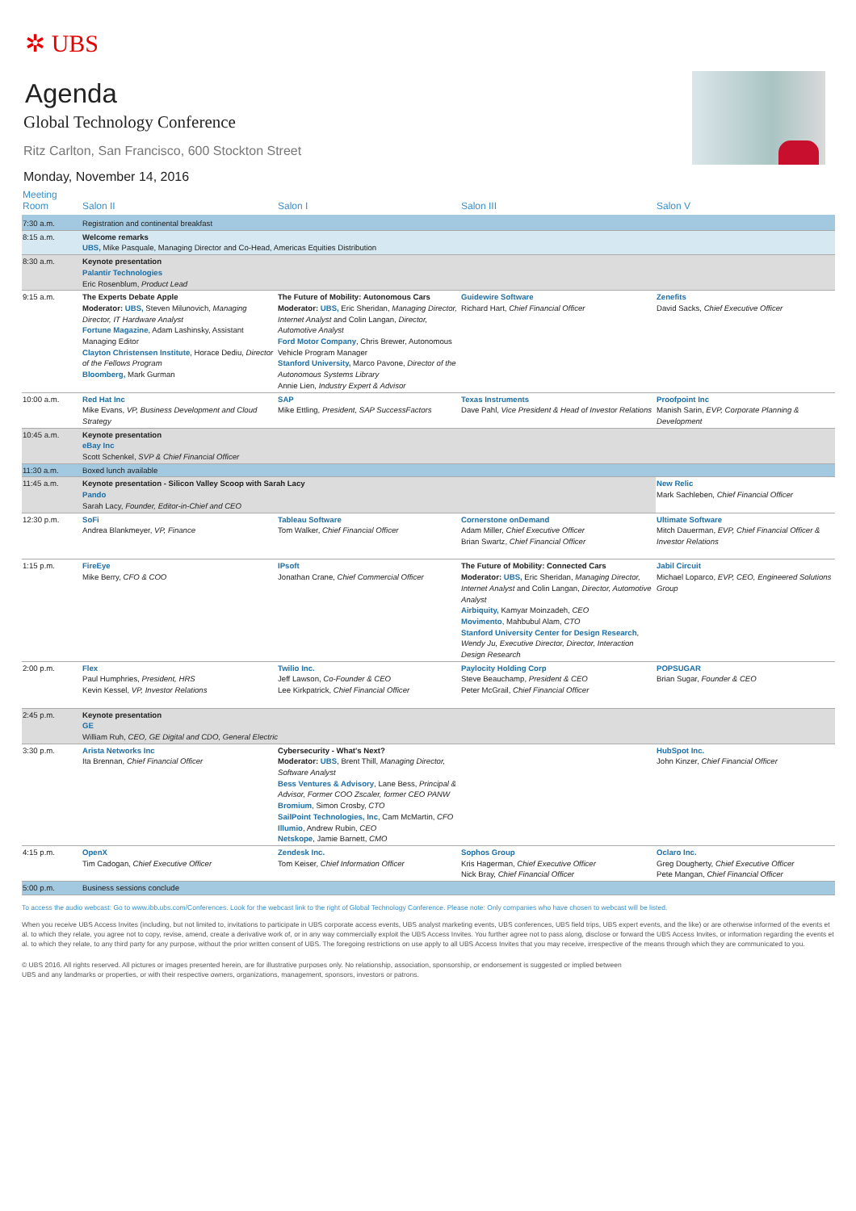✲ UBS
Agenda
Global Technology Conference
Ritz Carlton, San Francisco, 600 Stockton Street
Monday, November 14, 2016
| Meeting Room | Salon II | Salon I | Salon III | Salon V |
| --- | --- | --- | --- | --- |
| 7:30 a.m. | Registration and continental breakfast | | | |
| 8:15 a.m. | Welcome remarks UBS, Mike Pasquale, Managing Director and Co-Head, Americas Equities Distribution | | | |
| 8:30 a.m. | Keynote presentation Palantir Technologies Eric Rosenblum, Product Lead | | | |
| 9:15 a.m. | The Experts Debate Apple Moderator: UBS, Steven Milunovich, Managing Director, IT Hardware Analyst Fortune Magazine , Adam Lashinsky, Assistant Managing Editor Clayton Christensen Institute , Horace Dediu, Director of the Fellows Program Bloomberg, Mark Gurman | The Future of Mobility: Autonomous Cars Moderator: UBS, Eric Sheridan, Managing Director, Internet Analyst and Colin Langan, Director, Automotive Analyst Ford Motor Company , Chris Brewer, Autonomous Vehicle Program Manager Stanford University, Marco Pavone, Director of the Autonomous Systems Library Annie Lien, Industry Expert & Advisor | Guidewire Software Richard Hart, Chief Financial Officer | Zenefits David Sacks, Chief Executive Officer |
| 10:00 a.m. | Red Hat Inc Mike Evans, VP, Business Development and Cloud Strategy | SAP Mike Ettling, President, SAP SuccessFactors | Texas Instruments Dave Pahl, Vice President & Head of Investor Relations | Proofpoint Inc Manish Sarin, EVP, Corporate Planning & Development |
| 10:45 a.m. | Keynote presentation eBay Inc Scott Schenkel, SVP & Chief Financial Officer | | | |
| 11:30 a.m. | Boxed lunch available | | | |
| 11:45 a.m. | Keynote presentation - Silicon Valley Scoop with Sarah Lacy Pando Sarah Lacy, Founder, Editor-in-Chief and CEO | | | New Relic Mark Sachleben, Chief Financial Officer |
| 12:30 p.m. | SoFi Andrea Blankmeyer, VP, Finance | Tableau Software Tom Walker, Chief Financial Officer | Cornerstone onDemand Adam Miller, Chief Executive Officer Brian Swartz, Chief Financial Officer | Ultimate Software Mitch Dauerman, EVP, Chief Financial Officer & Investor Relations |
| 1:15 p.m. | FireEye Mike Berry, CFO & COO | IPsoft Jonathan Crane, Chief Commercial Officer | The Future of Mobility: Connected Cars Moderator: UBS, Eric Sheridan, Managing Director, Internet Analyst and Colin Langan, Director, Automotive Analyst Airbiquity, Kamyar Moinzadeh, CEO Movimento , Mahbubul Alam, CTO Stanford University Center for Design Research , Wendy Ju, Executive Director, Director, Interaction Design Research | Jabil Circuit Michael Loparco, EVP, CEO, Engineered Solutions Group |
| 2:00 p.m. | Flex Paul Humphries, President, HRS Kevin Kessel, VP, Investor Relations | Twilio Inc. Jeff Lawson, Co-Founder & CEO Lee Kirkpatrick, Chief Financial Officer | Paylocity Holding Corp Steve Beauchamp, President & CEO Peter McGrail, Chief Financial Officer | POPSUGAR Brian Sugar, Founder & CEO |
| 2:45 p.m. | Keynote presentation GE William Ruh, CEO, GE Digital and CDO, General Electric | | | |
| 3:30 p.m. | Arista Networks Inc Ita Brennan, Chief Financial Officer | Cybersecurity - What's Next? Moderator: UBS , Brent Thill, Managing Director, Software Analyst Bess Ventures & Advisory , Lane Bess, Principal & Advisor, Former COO Zscaler, former CEO PANW Bromium , Simon Crosby, CTO SailPoint Technologies, Inc , Cam McMartin, CFO Illumio , Andrew Rubin, CEO Netskope , Jamie Barnett, CMO | | HubSpot Inc. John Kinzer, Chief Financial Officer |
| 4:15 p.m. | OpenX Tim Cadogan, Chief Executive Officer | Zendesk Inc. Tom Keiser, Chief Information Officer | Sophos Group Kris Hagerman, Chief Executive Officer Nick Bray, Chief Financial Officer | Oclaro Inc. Greg Dougherty, Chief Executive Officer Pete Mangan, Chief Financial Officer |
| 5:00 p.m. | Business sessions conclude | | | |
To access the audio webcast: Go to www.ibb.ubs.com/Conferences. Look for the webcast link to the right of Global Technology Conference. Please note: Only companies who have chosen to webcast will be listed.
When you receive UBS Access Invites (including, but not limited to, invitations to participate in UBS corporate access events, UBS analyst marketing events, UBS conferences, UBS field trips, UBS expert events, and the like) or are otherwise informed of the events et al. to which they relate, you agree not to copy, revise, amend, create a derivative work of, or in any way commercially exploit the UBS Access Invites. You further agree not to pass along, disclose or forward the UBS Access Invites, or information regarding the events et al. to which they relate, to any third party for any purpose, without the prior written consent of UBS. The foregoing restrictions on use apply to all UBS Access Invites that you may receive, irrespective of the means through which they are communicated to you.
© UBS 2016. All rights reserved. All pictures or images presented herein, are for illustrative purposes only. No relationship, association, sponsorship, or endorsement is suggested or implied between
UBS and any landmarks or properties, or with their respective owners, organizations, management, sponsors, investors or patrons.